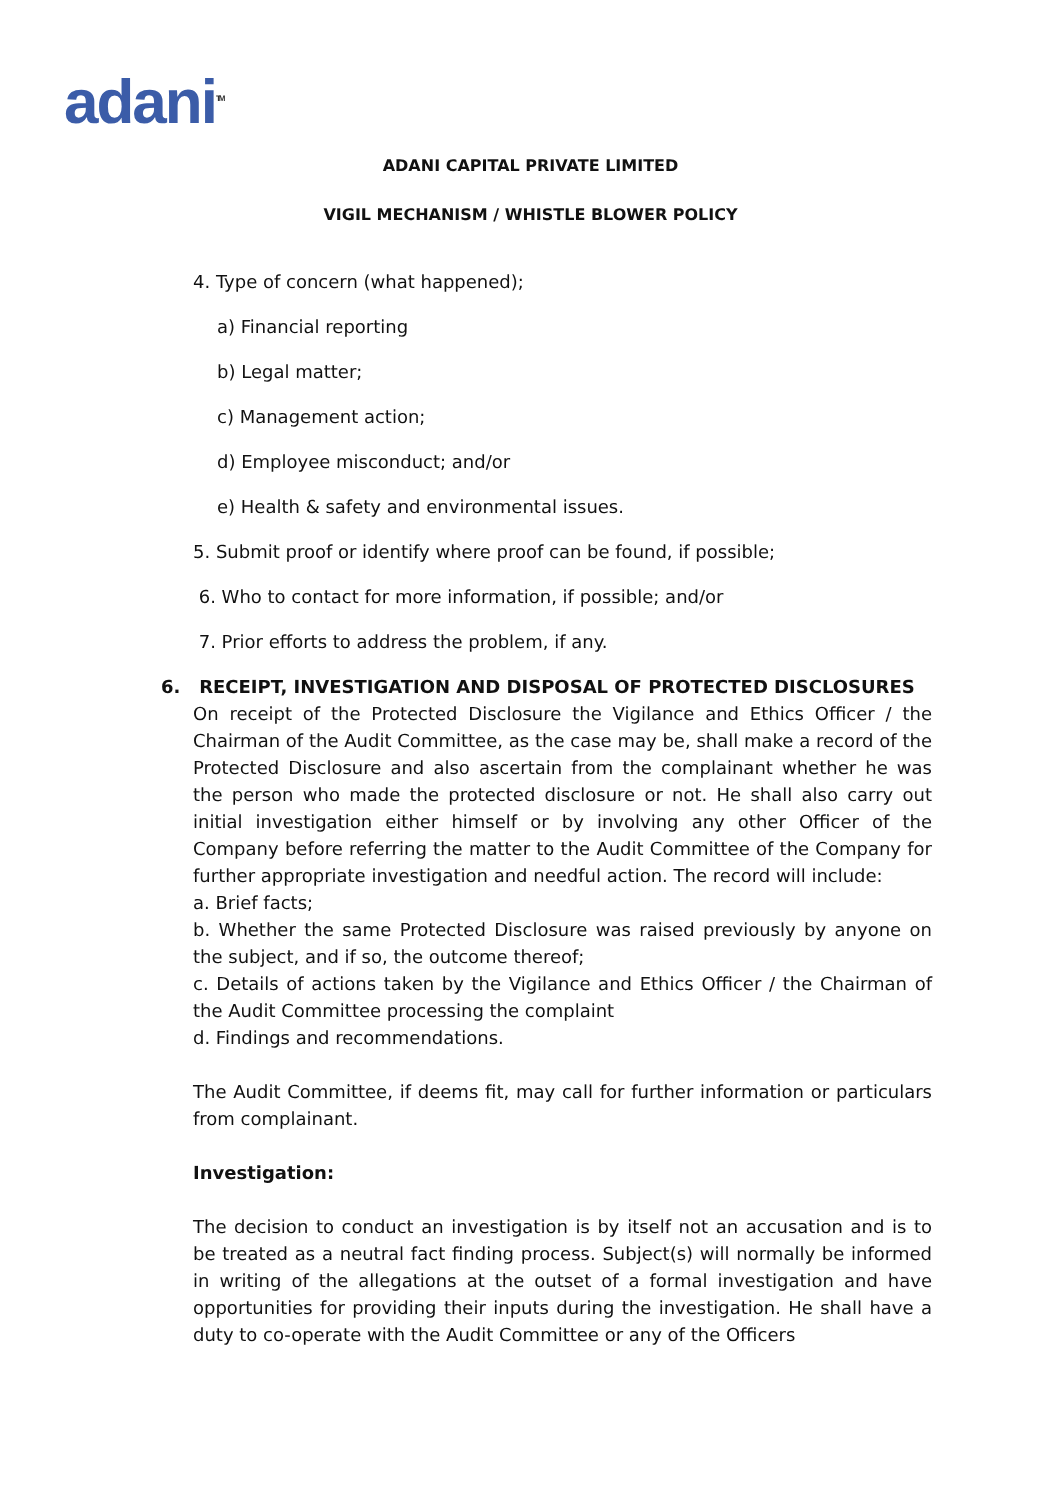adani<sup>TM</sup>
ADANI CAPITAL PRIVATE LIMITED
VIGIL MECHANISM / WHISTLE BLOWER POLICY
4. Type of concern (what happened);
a) Financial reporting
b) Legal matter;
c) Management action;
d) Employee misconduct; and/or
e) Health & safety and environmental issues.
5. Submit proof or identify where proof can be found, if possible;
6. Who to contact for more information, if possible; and/or
7. Prior efforts to address the problem, if any.
6. RECEIPT, INVESTIGATION AND DISPOSAL OF PROTECTED DISCLOSURES
On receipt of the Protected Disclosure the Vigilance and Ethics Officer / the Chairman of the Audit Committee, as the case may be, shall make a record of the Protected Disclosure and also ascertain from the complainant whether he was the person who made the protected disclosure or not. He shall also carry out initial investigation either himself or by involving any other Officer of the Company before referring the matter to the Audit Committee of the Company for further appropriate investigation and needful action. The record will include:
a. Brief facts;
b. Whether the same Protected Disclosure was raised previously by anyone on the subject, and if so, the outcome thereof;
c. Details of actions taken by the Vigilance and Ethics Officer / the Chairman of the Audit Committee processing the complaint
d. Findings and recommendations.
The Audit Committee, if deems fit, may call for further information or particulars from complainant.
Investigation:
The decision to conduct an investigation is by itself not an accusation and is to be treated as a neutral fact finding process. Subject(s) will normally be informed in writing of the allegations at the outset of a formal investigation and have opportunities for providing their inputs during the investigation. He shall have a duty to co-operate with the Audit Committee or any of the Officers